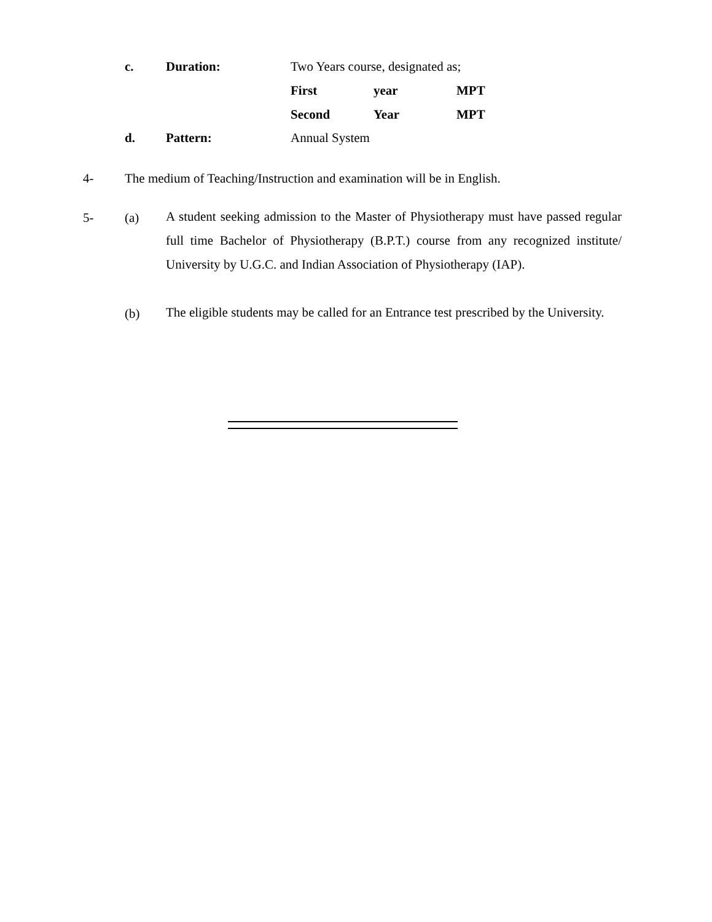c. Duration: Two Years course, designated as;
First year MPT
Second Year MPT
d. Pattern: Annual System
4- The medium of Teaching/Instruction and examination will be in English.
5- (a)
A student seeking admission to the Master of Physiotherapy must have passed regular full time Bachelor of Physiotherapy (B.P.T.) course from any recognized institute/ University by U.G.C. and Indian Association of Physiotherapy (IAP).
(b)
The eligible students may be called for an Entrance test prescribed by the University.